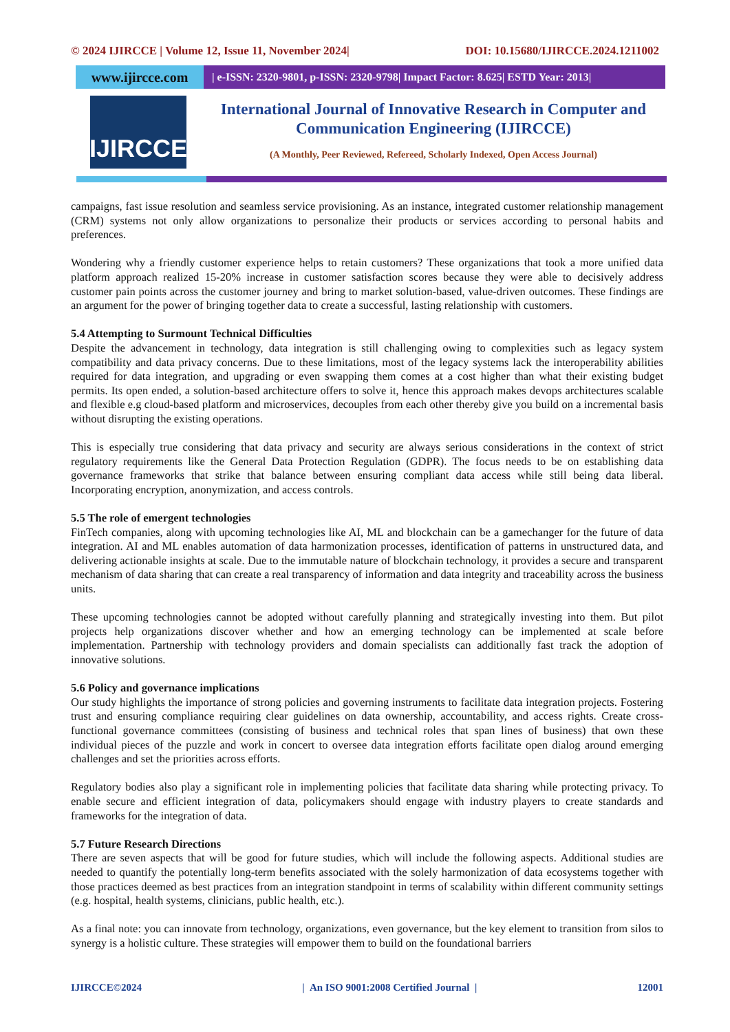© 2024 IJIRCCE | Volume 12, Issue 11, November 2024| DOI: 10.15680/IJIRCCE.2024.1211002
www.ijircce.com
| e-ISSN: 2320-9801, p-ISSN: 2320-9798| Impact Factor: 8.625| ESTD Year: 2013|
IJIRCCE
International Journal of Innovative Research in Computer and Communication Engineering (IJIRCCE)
(A Monthly, Peer Reviewed, Refereed, Scholarly Indexed, Open Access Journal)
campaigns, fast issue resolution and seamless service provisioning. As an instance, integrated customer relationship management (CRM) systems not only allow organizations to personalize their products or services according to personal habits and preferences.
Wondering why a friendly customer experience helps to retain customers? These organizations that took a more unified data platform approach realized 15-20% increase in customer satisfaction scores because they were able to decisively address customer pain points across the customer journey and bring to market solution-based, value-driven outcomes. These findings are an argument for the power of bringing together data to create a successful, lasting relationship with customers.
5.4 Attempting to Surmount Technical Difficulties
Despite the advancement in technology, data integration is still challenging owing to complexities such as legacy system compatibility and data privacy concerns. Due to these limitations, most of the legacy systems lack the interoperability abilities required for data integration, and upgrading or even swapping them comes at a cost higher than what their existing budget permits. Its open ended, a solution-based architecture offers to solve it, hence this approach makes devops architectures scalable and flexible e.g cloud-based platform and microservices, decouples from each other thereby give you build on a incremental basis without disrupting the existing operations.
This is especially true considering that data privacy and security are always serious considerations in the context of strict regulatory requirements like the General Data Protection Regulation (GDPR). The focus needs to be on establishing data governance frameworks that strike that balance between ensuring compliant data access while still being data liberal. Incorporating encryption, anonymization, and access controls.
5.5 The role of emergent technologies
FinTech companies, along with upcoming technologies like AI, ML and blockchain can be a gamechanger for the future of data integration. AI and ML enables automation of data harmonization processes, identification of patterns in unstructured data, and delivering actionable insights at scale. Due to the immutable nature of blockchain technology, it provides a secure and transparent mechanism of data sharing that can create a real transparency of information and data integrity and traceability across the business units.
These upcoming technologies cannot be adopted without carefully planning and strategically investing into them. But pilot projects help organizations discover whether and how an emerging technology can be implemented at scale before implementation. Partnership with technology providers and domain specialists can additionally fast track the adoption of innovative solutions.
5.6 Policy and governance implications
Our study highlights the importance of strong policies and governing instruments to facilitate data integration projects. Fostering trust and ensuring compliance requiring clear guidelines on data ownership, accountability, and access rights. Create cross-functional governance committees (consisting of business and technical roles that span lines of business) that own these individual pieces of the puzzle and work in concert to oversee data integration efforts facilitate open dialog around emerging challenges and set the priorities across efforts.
Regulatory bodies also play a significant role in implementing policies that facilitate data sharing while protecting privacy. To enable secure and efficient integration of data, policymakers should engage with industry players to create standards and frameworks for the integration of data.
5.7 Future Research Directions
There are seven aspects that will be good for future studies, which will include the following aspects. Additional studies are needed to quantify the potentially long-term benefits associated with the solely harmonization of data ecosystems together with those practices deemed as best practices from an integration standpoint in terms of scalability within different community settings (e.g. hospital, health systems, clinicians, public health, etc.).
As a final note: you can innovate from technology, organizations, even governance, but the key element to transition from silos to synergy is a holistic culture. These strategies will empower them to build on the foundational barriers
IJIRCCE©2024 | An ISO 9001:2008 Certified Journal | 12001